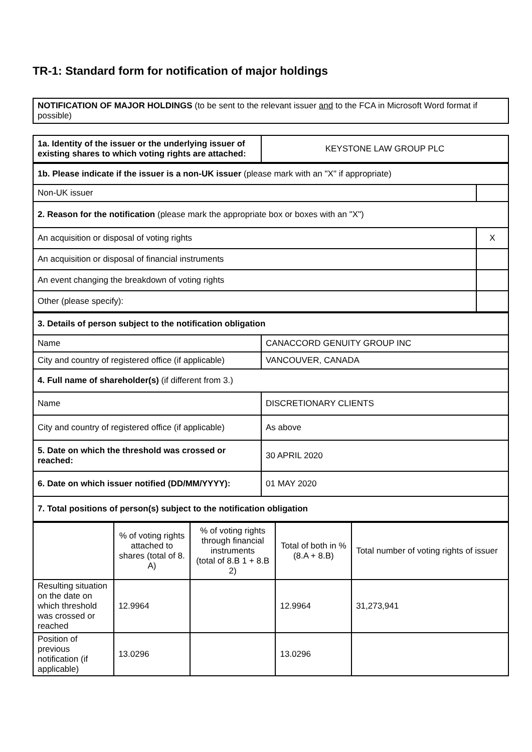TR-1: Standard form for notification of major holdings
NOTIFICATION OF MAJOR HOLDINGS (to be sent to the relevant issuer and to the FCA in Microsoft Word format if possible)
| 1a. Identity of the issuer or the underlying issuer of existing shares to which voting rights are attached: | KEYSTONE LAW GROUP PLC |
| 1b. Please indicate if the issuer is a non-UK issuer (please mark with an "X" if appropriate) | |
| Non-UK issuer | |
| 2. Reason for the notification (please mark the appropriate box or boxes with an "X") | |
| An acquisition or disposal of voting rights | X |
| An acquisition or disposal of financial instruments | |
| An event changing the breakdown of voting rights | |
| Other (please specify): | |
| 3. Details of person subject to the notification obligation | |
| Name | CANACCORD GENUITY GROUP INC |
| City and country of registered office (if applicable) | VANCOUVER, CANADA |
| 4. Full name of shareholder(s) (if different from 3.) | |
| Name | DISCRETIONARY CLIENTS |
| City and country of registered office (if applicable) | As above |
| 5. Date on which the threshold was crossed or reached: | 30 APRIL 2020 |
| 6. Date on which issuer notified (DD/MM/YYYY): | 01 MAY 2020 |
| 7. Total positions of person(s) subject to the notification obligation | |
| | % of voting rights attached to shares (total of 8. A) | % of voting rights through financial instruments (total of 8.B 1 + 8.B 2) | Total of both in % (8.A + 8.B) | Total number of voting rights of issuer |
| --- | --- | --- | --- | --- |
| Resulting situation on the date on which threshold was crossed or reached | 12.9964 | | 12.9964 | 31,273,941 |
| Position of previous notification (if applicable) | 13.0296 | | 13.0296 | |